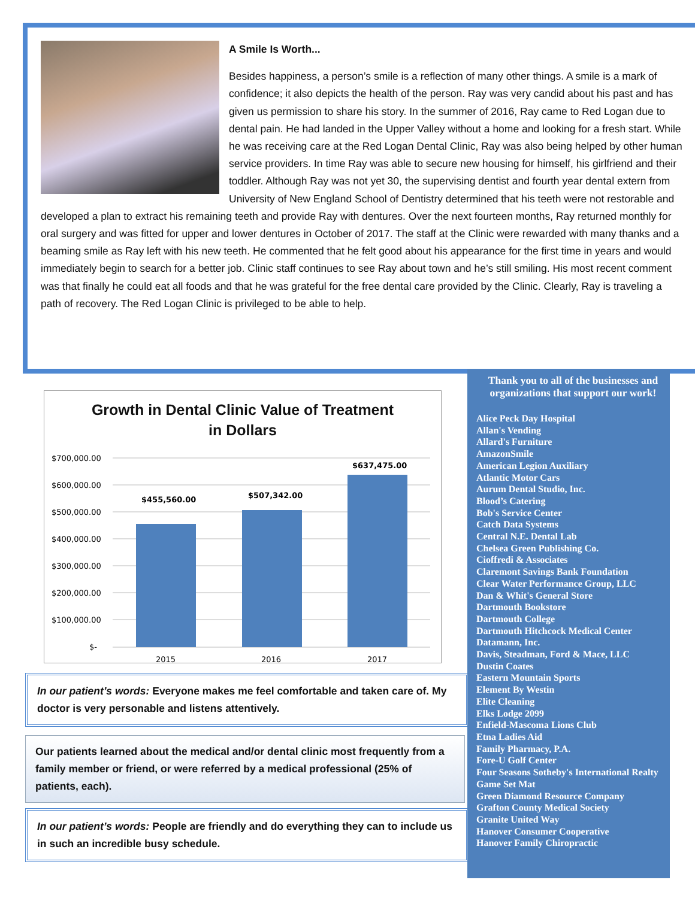A Smile Is Worth...
Besides happiness, a person’s smile is a reflection of many other things. A smile is a mark of confidence; it also depicts the health of the person. Ray was very candid about his past and has given us permission to share his story. In the summer of 2016, Ray came to Red Logan due to dental pain. He had landed in the Upper Valley without a home and looking for a fresh start. While he was receiving care at the Red Logan Dental Clinic, Ray was also being helped by other human service providers. In time Ray was able to secure new housing for himself, his girlfriend and their toddler. Although Ray was not yet 30, the supervising dentist and fourth year dental extern from University of New England School of Dentistry determined that his teeth were not restorable and developed a plan to extract his remaining teeth and provide Ray with dentures. Over the next fourteen months, Ray returned monthly for oral surgery and was fitted for upper and lower dentures in October of 2017. The staff at the Clinic were rewarded with many thanks and a beaming smile as Ray left with his new teeth. He commented that he felt good about his appearance for the first time in years and would immediately begin to search for a better job. Clinic staff continues to see Ray about town and he’s still smiling. His most recent comment was that finally he could eat all foods and that he was grateful for the free dental care provided by the Clinic. Clearly, Ray is traveling a path of recovery. The Red Logan Clinic is privileged to be able to help.
Growth in Dental Clinic Value of Treatment
in Dollars
$700,000.00
$600,000.00
$500,000.00
$400,000.00
$300,000.00
$200,000.00
$100,000.00
$-
$455,560.00
$507,342.00
$637,475.00
2015
2016
2017
In our patient’s words: Everyone makes me feel comfortable and taken care of. My doctor is very personable and listens attentively.
Our patients learned about the medical and/or dental clinic most frequently from a family member or friend, or were referred by a medical professional (25% of patients, each).
In our patient’s words: People are friendly and do everything they can to include us in such an incredible busy schedule.
Thank you to all of the businesses and organizations that support our work!
Alice Peck Day Hospital
Allan's Vending
Allard's Furniture
AmazonSmile
American Legion Auxiliary
Atlantic Motor Cars
Aurum Dental Studio, Inc.
Blood’s Catering
Bob's Service Center
Catch Data Systems
Central N.E. Dental Lab
Chelsea Green Publishing Co.
Cioffredi & Associates
Claremont Savings Bank Foundation
Clear Water Performance Group, LLC
Dan & Whit's General Store
Dartmouth Bookstore
Dartmouth College
Dartmouth Hitchcock Medical Center
Datamann, Inc.
Davis, Steadman, Ford & Mace, LLC
Dustin Coates
Eastern Mountain Sports
Element By Westin
Elite Cleaning
Elks Lodge 2099
Enfield-Mascoma Lions Club
Etna Ladies Aid
Family Pharmacy, P.A.
Fore-U Golf Center
Four Seasons Sotheby's International Realty
Game Set Mat
Green Diamond Resource Company
Grafton County Medical Society
Granite United Way
Hanover Consumer Cooperative
Hanover Family Chiropractic